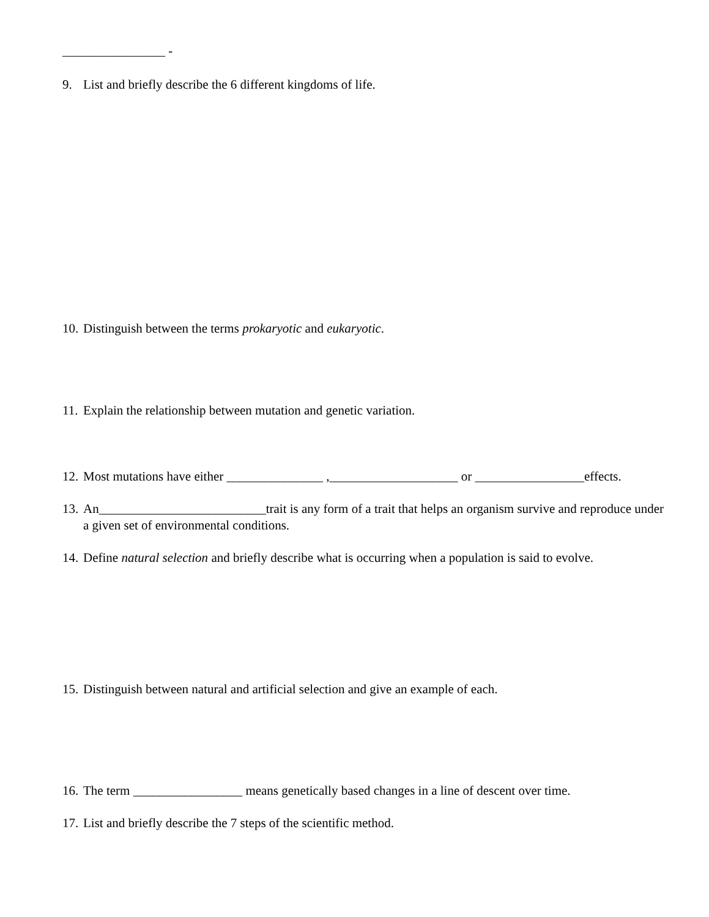________________ -
9. List and briefly describe the 6 different kingdoms of life.
10. Distinguish between the terms prokaryotic and eukaryotic.
11. Explain the relationship between mutation and genetic variation.
12. Most mutations have either _______________ ,____________________ or _________________effects.
13. An__________________________trait is any form of a trait that helps an organism survive and reproduce under a given set of environmental conditions.
14. Define natural selection and briefly describe what is occurring when a population is said to evolve.
15. Distinguish between natural and artificial selection and give an example of each.
16. The term _________________ means genetically based changes in a line of descent over time.
17. List and briefly describe the 7 steps of the scientific method.